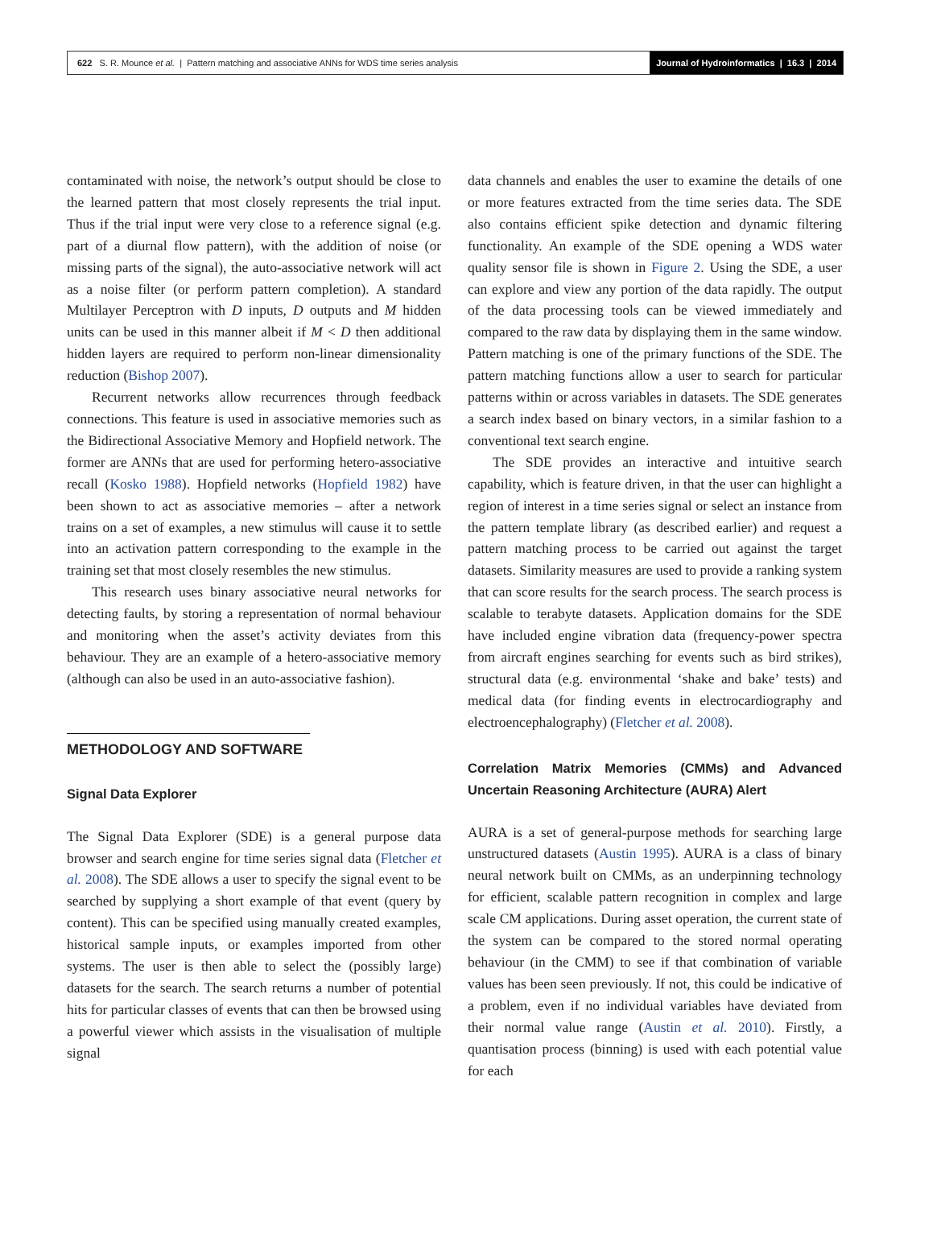622 S. R. Mounce et al. | Pattern matching and associative ANNs for WDS time series analysis
Journal of Hydroinformatics | 16.3 | 2014
contaminated with noise, the network’s output should be close to the learned pattern that most closely represents the trial input. Thus if the trial input were very close to a reference signal (e.g. part of a diurnal flow pattern), with the addition of noise (or missing parts of the signal), the auto-associative network will act as a noise filter (or perform pattern completion). A standard Multilayer Perceptron with D inputs, D outputs and M hidden units can be used in this manner albeit if M < D then additional hidden layers are required to perform non-linear dimensionality reduction (Bishop 2007).
Recurrent networks allow recurrences through feedback connections. This feature is used in associative memories such as the Bidirectional Associative Memory and Hopfield network. The former are ANNs that are used for performing hetero-associative recall (Kosko 1988). Hopfield networks (Hopfield 1982) have been shown to act as associative memories – after a network trains on a set of examples, a new stimulus will cause it to settle into an activation pattern corresponding to the example in the training set that most closely resembles the new stimulus.
This research uses binary associative neural networks for detecting faults, by storing a representation of normal behaviour and monitoring when the asset’s activity deviates from this behaviour. They are an example of a hetero-associative memory (although can also be used in an auto-associative fashion).
METHODOLOGY AND SOFTWARE
Signal Data Explorer
The Signal Data Explorer (SDE) is a general purpose data browser and search engine for time series signal data (Fletcher et al. 2008). The SDE allows a user to specify the signal event to be searched by supplying a short example of that event (query by content). This can be specified using manually created examples, historical sample inputs, or examples imported from other systems. The user is then able to select the (possibly large) datasets for the search. The search returns a number of potential hits for particular classes of events that can then be browsed using a powerful viewer which assists in the visualisation of multiple signal
data channels and enables the user to examine the details of one or more features extracted from the time series data. The SDE also contains efficient spike detection and dynamic filtering functionality. An example of the SDE opening a WDS water quality sensor file is shown in Figure 2. Using the SDE, a user can explore and view any portion of the data rapidly. The output of the data processing tools can be viewed immediately and compared to the raw data by displaying them in the same window. Pattern matching is one of the primary functions of the SDE. The pattern matching functions allow a user to search for particular patterns within or across variables in datasets. The SDE generates a search index based on binary vectors, in a similar fashion to a conventional text search engine.
The SDE provides an interactive and intuitive search capability, which is feature driven, in that the user can highlight a region of interest in a time series signal or select an instance from the pattern template library (as described earlier) and request a pattern matching process to be carried out against the target datasets. Similarity measures are used to provide a ranking system that can score results for the search process. The search process is scalable to terabyte datasets. Application domains for the SDE have included engine vibration data (frequency-power spectra from aircraft engines searching for events such as bird strikes), structural data (e.g. environmental ‘shake and bake’ tests) and medical data (for finding events in electrocardiography and electroencephalography) (Fletcher et al. 2008).
Correlation Matrix Memories (CMMs) and Advanced Uncertain Reasoning Architecture (AURA) Alert
AURA is a set of general-purpose methods for searching large unstructured datasets (Austin 1995). AURA is a class of binary neural network built on CMMs, as an underpinning technology for efficient, scalable pattern recognition in complex and large scale CM applications. During asset operation, the current state of the system can be compared to the stored normal operating behaviour (in the CMM) to see if that combination of variable values has been seen previously. If not, this could be indicative of a problem, even if no individual variables have deviated from their normal value range (Austin et al. 2010). Firstly, a quantisation process (binning) is used with each potential value for each